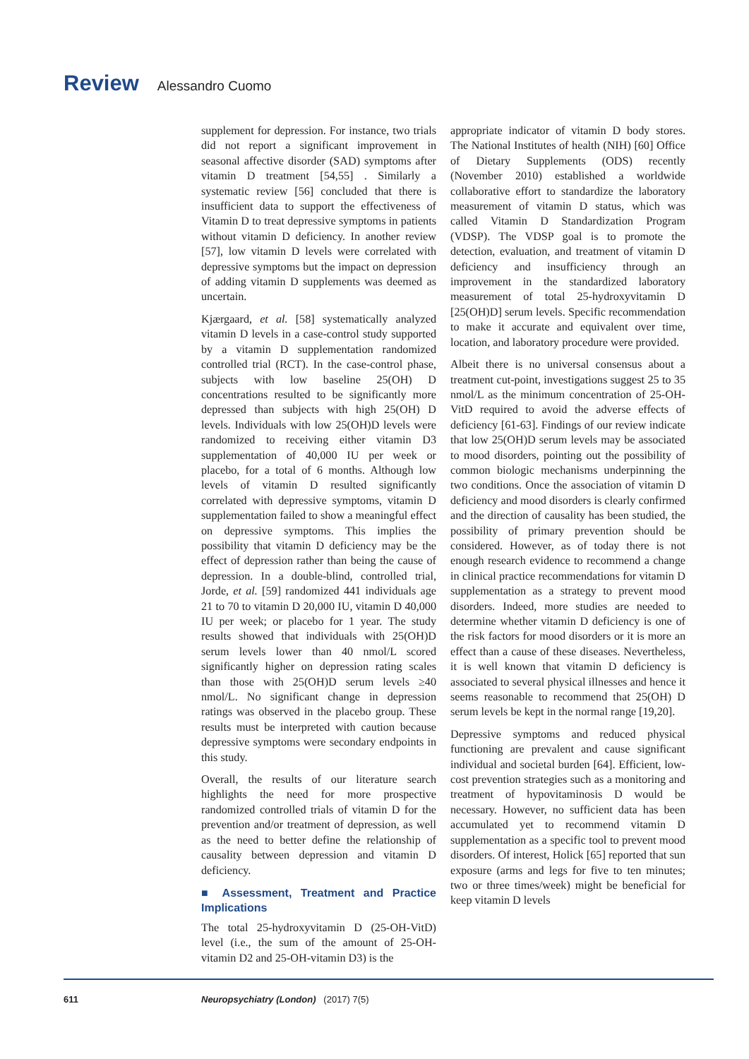Review Alessandro Cuomo
supplement for depression. For instance, two trials did not report a significant improvement in seasonal affective disorder (SAD) symptoms after vitamin D treatment [54,55] . Similarly a systematic review [56] concluded that there is insufficient data to support the effectiveness of Vitamin D to treat depressive symptoms in patients without vitamin D deficiency. In another review [57], low vitamin D levels were correlated with depressive symptoms but the impact on depression of adding vitamin D supplements was deemed as uncertain.
Kjærgaard, et al. [58] systematically analyzed vitamin D levels in a case-control study supported by a vitamin D supplementation randomized controlled trial (RCT). In the case-control phase, subjects with low baseline 25(OH) D concentrations resulted to be significantly more depressed than subjects with high 25(OH) D levels. Individuals with low 25(OH)D levels were randomized to receiving either vitamin D3 supplementation of 40,000 IU per week or placebo, for a total of 6 months. Although low levels of vitamin D resulted significantly correlated with depressive symptoms, vitamin D supplementation failed to show a meaningful effect on depressive symptoms. This implies the possibility that vitamin D deficiency may be the effect of depression rather than being the cause of depression. In a double-blind, controlled trial, Jorde, et al. [59] randomized 441 individuals age 21 to 70 to vitamin D 20,000 IU, vitamin D 40,000 IU per week; or placebo for 1 year. The study results showed that individuals with 25(OH)D serum levels lower than 40 nmol/L scored significantly higher on depression rating scales than those with 25(OH)D serum levels ≥40 nmol/L. No significant change in depression ratings was observed in the placebo group. These results must be interpreted with caution because depressive symptoms were secondary endpoints in this study.
Overall, the results of our literature search highlights the need for more prospective randomized controlled trials of vitamin D for the prevention and/or treatment of depression, as well as the need to better define the relationship of causality between depression and vitamin D deficiency.
■ Assessment, Treatment and Practice Implications
The total 25-hydroxyvitamin D (25-OH-VitD) level (i.e., the sum of the amount of 25-OH-vitamin D2 and 25-OH-vitamin D3) is the
appropriate indicator of vitamin D body stores. The National Institutes of health (NIH) [60] Office of Dietary Supplements (ODS) recently (November 2010) established a worldwide collaborative effort to standardize the laboratory measurement of vitamin D status, which was called Vitamin D Standardization Program (VDSP). The VDSP goal is to promote the detection, evaluation, and treatment of vitamin D deficiency and insufficiency through an improvement in the standardized laboratory measurement of total 25-hydroxyvitamin D [25(OH)D] serum levels. Specific recommendation to make it accurate and equivalent over time, location, and laboratory procedure were provided.
Albeit there is no universal consensus about a treatment cut-point, investigations suggest 25 to 35 nmol/L as the minimum concentration of 25-OH-VitD required to avoid the adverse effects of deficiency [61-63]. Findings of our review indicate that low 25(OH)D serum levels may be associated to mood disorders, pointing out the possibility of common biologic mechanisms underpinning the two conditions. Once the association of vitamin D deficiency and mood disorders is clearly confirmed and the direction of causality has been studied, the possibility of primary prevention should be considered. However, as of today there is not enough research evidence to recommend a change in clinical practice recommendations for vitamin D supplementation as a strategy to prevent mood disorders. Indeed, more studies are needed to determine whether vitamin D deficiency is one of the risk factors for mood disorders or it is more an effect than a cause of these diseases. Nevertheless, it is well known that vitamin D deficiency is associated to several physical illnesses and hence it seems reasonable to recommend that 25(OH) D serum levels be kept in the normal range [19,20].
Depressive symptoms and reduced physical functioning are prevalent and cause significant individual and societal burden [64]. Efficient, low-cost prevention strategies such as a monitoring and treatment of hypovitaminosis D would be necessary. However, no sufficient data has been accumulated yet to recommend vitamin D supplementation as a specific tool to prevent mood disorders. Of interest, Holick [65] reported that sun exposure (arms and legs for five to ten minutes; two or three times/week) might be beneficial for keep vitamin D levels
611 Neuropsychiatry (London) (2017) 7(5)